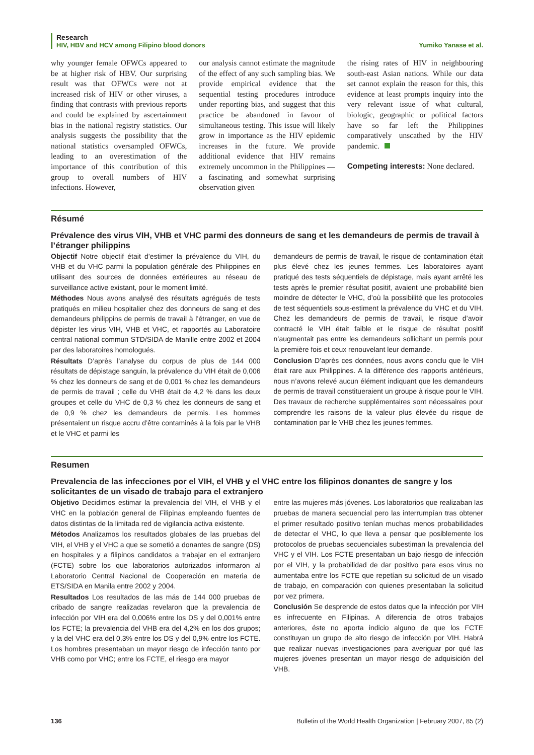Research
HIV, HBV and HCV among Filipino blood donors Yumiko Yanase et al.
why younger female OFWCs appeared to be at higher risk of HBV. Our surprising result was that OFWCs were not at increased risk of HIV or other viruses, a finding that contrasts with previous reports and could be explained by ascertainment bias in the national registry statistics. Our analysis suggests the possibility that the national statistics oversampled OFWCs, leading to an overestimation of the importance of this contribution of this group to overall numbers of HIV infections. However,
our analysis cannot estimate the magnitude of the effect of any such sampling bias. We provide empirical evidence that the sequential testing procedures introduce under reporting bias, and suggest that this practice be abandoned in favour of simultaneous testing. This issue will likely grow in importance as the HIV epidemic increases in the future. We provide additional evidence that HIV remains extremely uncommon in the Philippines — a fascinating and somewhat surprising observation given
the rising rates of HIV in neighbouring south-east Asian nations. While our data set cannot explain the reason for this, this evidence at least prompts inquiry into the very relevant issue of what cultural, biologic, geographic or political factors have so far left the Philippines comparatively unscathed by the HIV pandemic.
Competing interests: None declared.
Résumé
Prévalence des virus VIH, VHB et VHC parmi des donneurs de sang et les demandeurs de permis de travail à l’étranger philippins
Objectif Notre objectif était d’estimer la prévalence du VIH, du VHB et du VHC parmi la population générale des Philippines en utilisant des sources de données extérieures au réseau de surveillance active existant, pour le moment limité.
Méthodes Nous avons analysé des résultats agrégués de tests pratiqués en milieu hospitalier chez des donneurs de sang et des demandeurs philippins de permis de travail à l’étranger, en vue de dépister les virus VIH, VHB et VHC, et rapportés au Laboratoire central national commun STD/SIDA de Manille entre 2002 et 2004 par des laboratoires homologués.
Résultats D’après l’analyse du corpus de plus de 144 000 résultats de dépistage sanguin, la prévalence du VIH était de 0,006 % chez les donneurs de sang et de 0,001 % chez les demandeurs de permis de travail ; celle du VHB était de 4,2 % dans les deux groupes et celle du VHC de 0,3 % chez les donneurs de sang et de 0,9 % chez les demandeurs de permis. Les hommes présentaient un risque accru d’être contaminés à la fois par le VHB et le VHC et parmi les
demandeurs de permis de travail, le risque de contamination était plus élevé chez les jeunes femmes. Les laboratoires ayant pratiqué des tests séquentiels de dépistage, mais ayant arrêté les tests après le premier résultat positif, avaient une probabilité bien moindre de détecter le VHC, d’où la possibilité que les protocoles de test séquentiels sous-estiment la prévalence du VHC et du VIH. Chez les demandeurs de permis de travail, le risque d’avoir contracté le VIH était faible et le risque de résultat positif n’augmentait pas entre les demandeurs sollicitant un permis pour la première fois et ceux renouvelant leur demande.
Conclusion D’après ces données, nous avons conclu que le VIH était rare aux Philippines. A la différence des rapports antérieurs, nous n’avons relevé aucun élément indiquant que les demandeurs de permis de travail constitueraient un groupe à risque pour le VIH. Des travaux de recherche supplémentaires sont nécessaires pour comprendre les raisons de la valeur plus élevée du risque de contamination par le VHB chez les jeunes femmes.
Resumen
Prevalencia de las infecciones por el VIH, el VHB y el VHC entre los filipinos donantes de sangre y los solicitantes de un visado de trabajo para el extranjero
Objetivo Decidimos estimar la prevalencia del VIH, el VHB y el VHC en la población general de Filipinas empleando fuentes de datos distintas de la limitada red de vigilancia activa existente.
Métodos Analizamos los resultados globales de las pruebas del VIH, el VHB y el VHC a que se sometió a donantes de sangre (DS) en hospitales y a filipinos candidatos a trabajar en el extranjero (FCTE) sobre los que laboratorios autorizados informaron al Laboratorio Central Nacional de Cooperación en materia de ETS/SIDA en Manila entre 2002 y 2004.
Resultados Los resultados de las más de 144 000 pruebas de cribado de sangre realizadas revelaron que la prevalencia de infección por VIH era del 0,006% entre los DS y del 0,001% entre los FCTE; la prevalencia del VHB era del 4,2% en los dos grupos; y la del VHC era del 0,3% entre los DS y del 0,9% entre los FCTE. Los hombres presentaban un mayor riesgo de infección tanto por VHB como por VHC; entre los FCTE, el riesgo era mayor
entre las mujeres más jóvenes. Los laboratorios que realizaban las pruebas de manera secuencial pero las interrumpían tras obtener el primer resultado positivo tenían muchas menos probabilidades de detectar el VHC, lo que lleva a pensar que posiblemente los protocolos de pruebas secuenciales subestiman la prevalencia del VHC y el VIH. Los FCTE presentaban un bajo riesgo de infección por el VIH, y la probabilidad de dar positivo para esos virus no aumentaba entre los FCTE que repetían su solicitud de un visado de trabajo, en comparación con quienes presentaban la solicitud por vez primera.
Conclusión Se desprende de estos datos que la infección por VIH es infrecuente en Filipinas. A diferencia de otros trabajos anteriores, éste no aporta indicio alguno de que los FCTE constituyan un grupo de alto riesgo de infección por VIH. Habrá que realizar nuevas investigaciones para averiguar por qué las mujeres jóvenes presentan un mayor riesgo de adquisición del VHB.
136 Bulletin of the World Health Organization | February 2007, 85 (2)